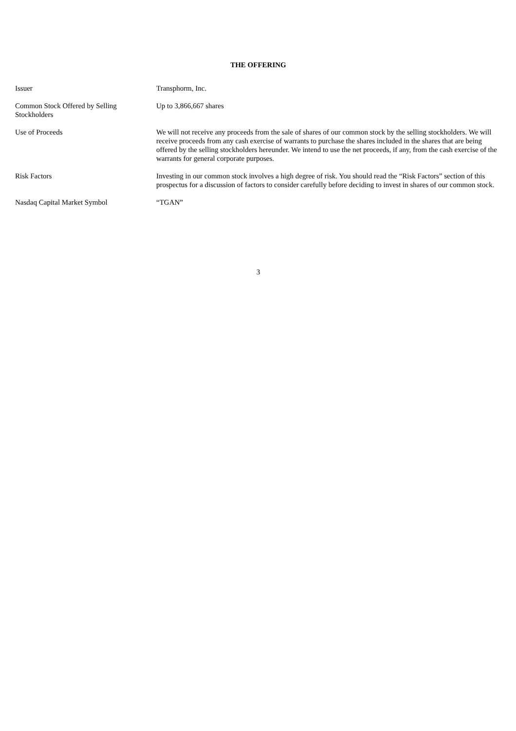THE OFFERING
| Issuer | Transphorm, Inc. |
| Common Stock Offered by Selling Stockholders | Up to 3,866,667 shares |
| Use of Proceeds | We will not receive any proceeds from the sale of shares of our common stock by the selling stockholders. We will receive proceeds from any cash exercise of warrants to purchase the shares included in the shares that are being offered by the selling stockholders hereunder. We intend to use the net proceeds, if any, from the cash exercise of the warrants for general corporate purposes. |
| Risk Factors | Investing in our common stock involves a high degree of risk. You should read the “Risk Factors” section of this prospectus for a discussion of factors to consider carefully before deciding to invest in shares of our common stock. |
| Nasdaq Capital Market Symbol | “TGAN” |
3